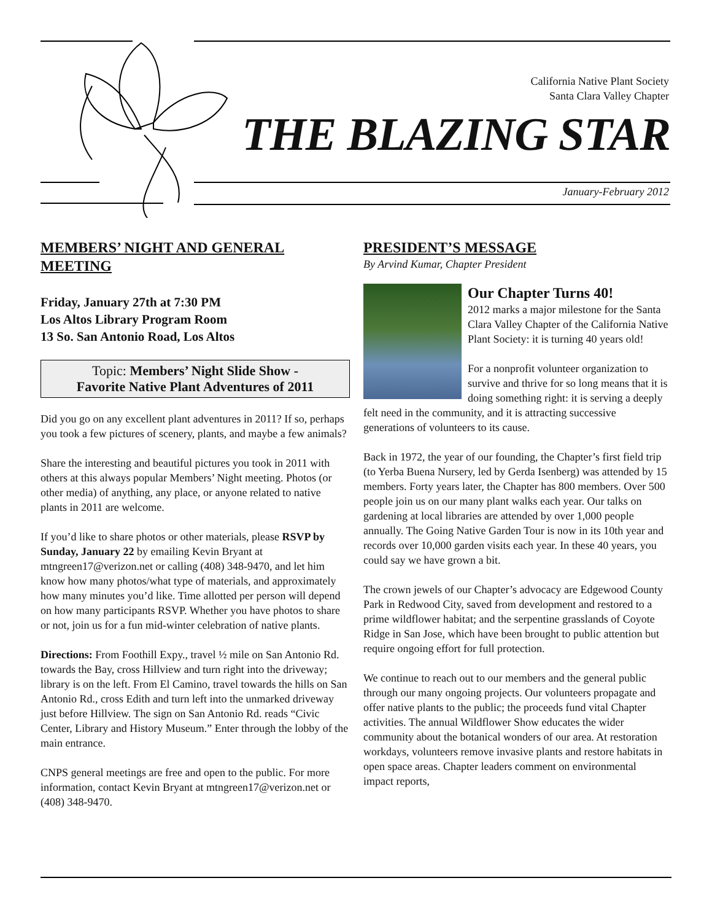California Native Plant Society
Santa Clara Valley Chapter
THE BLAZING STAR
January-February 2012
MEMBERS’ NIGHT AND GENERAL MEETING
Friday, January 27th at 7:30 PM
Los Altos Library Program Room
13 So. San Antonio Road, Los Altos
Topic: Members’ Night Slide Show -
Favorite Native Plant Adventures of 2011
Did you go on any excellent plant adventures in 2011? If so, perhaps you took a few pictures of scenery, plants, and maybe a few animals?
Share the interesting and beautiful pictures you took in 2011 with others at this always popular Members’ Night meeting. Photos (or other media) of anything, any place, or anyone related to native plants in 2011 are welcome.
If you’d like to share photos or other materials, please RSVP by Sunday, January 22 by emailing Kevin Bryant at mtngreen17@verizon.net or calling (408) 348-9470, and let him know how many photos/what type of materials, and approximately how many minutes you’d like. Time allotted per person will depend on how many participants RSVP. Whether you have photos to share or not, join us for a fun mid-winter celebration of native plants.
Directions: From Foothill Expy., travel ½ mile on San Antonio Rd. towards the Bay, cross Hillview and turn right into the driveway; library is on the left. From El Camino, travel towards the hills on San Antonio Rd., cross Edith and turn left into the unmarked driveway just before Hillview. The sign on San Antonio Rd. reads “Civic Center, Library and History Museum.” Enter through the lobby of the main entrance.
CNPS general meetings are free and open to the public. For more information, contact Kevin Bryant at mtngreen17@verizon.net or (408) 348-9470.
PRESIDENT’S MESSAGE
By Arvind Kumar, Chapter President
Our Chapter Turns 40!
2012 marks a major milestone for the Santa Clara Valley Chapter of the California Native Plant Society: it is turning 40 years old!
For a nonprofit volunteer organization to survive and thrive for so long means that it is doing something right: it is serving a deeply felt need in the community, and it is attracting successive generations of volunteers to its cause.
Back in 1972, the year of our founding, the Chapter’s first field trip (to Yerba Buena Nursery, led by Gerda Isenberg) was attended by 15 members. Forty years later, the Chapter has 800 members. Over 500 people join us on our many plant walks each year. Our talks on gardening at local libraries are attended by over 1,000 people annually. The Going Native Garden Tour is now in its 10th year and records over 10,000 garden visits each year. In these 40 years, you could say we have grown a bit.
The crown jewels of our Chapter’s advocacy are Edgewood County Park in Redwood City, saved from development and restored to a prime wildflower habitat; and the serpentine grasslands of Coyote Ridge in San Jose, which have been brought to public attention but require ongoing effort for full protection.
We continue to reach out to our members and the general public through our many ongoing projects. Our volunteers propagate and offer native plants to the public; the proceeds fund vital Chapter activities. The annual Wildflower Show educates the wider community about the botanical wonders of our area. At restoration workdays, volunteers remove invasive plants and restore habitats in open space areas. Chapter leaders comment on environmental impact reports,